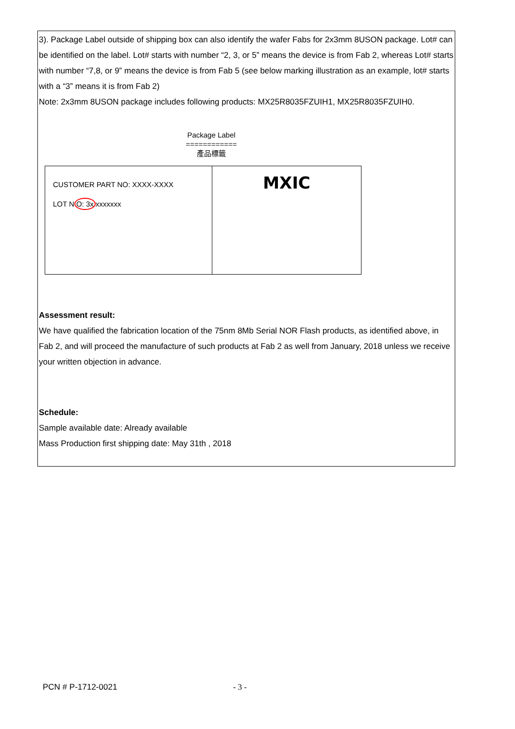3). Package Label outside of shipping box can also identify the wafer Fabs for 2x3mm 8USON package. Lot# can be identified on the label. Lot# starts with number “2, 3, or 5” means the device is from Fab 2, whereas Lot# starts with number “7,8, or 9” means the device is from Fab 5 (see below marking illustration as an example, lot# starts with a “3” means it is from Fab 2)
Note: 2x3mm 8USON package includes following products: MX25R8035FZUIH1, MX25R8035FZUIH0.
Package Label
============
產品標籤
CUSTOMER PART NO: XXXX-XXXX
LOT NO: 3xxxxxxxx
MXIC
Assessment result:
We have qualified the fabrication location of the 75nm 8Mb Serial NOR Flash products, as identified above, in Fab 2, and will proceed the manufacture of such products at Fab 2 as well from January, 2018 unless we receive your written objection in advance.
Schedule:
Sample available date: Already available
Mass Production first shipping date: May 31th , 2018
PCN # P-1712-0021 - 3 -